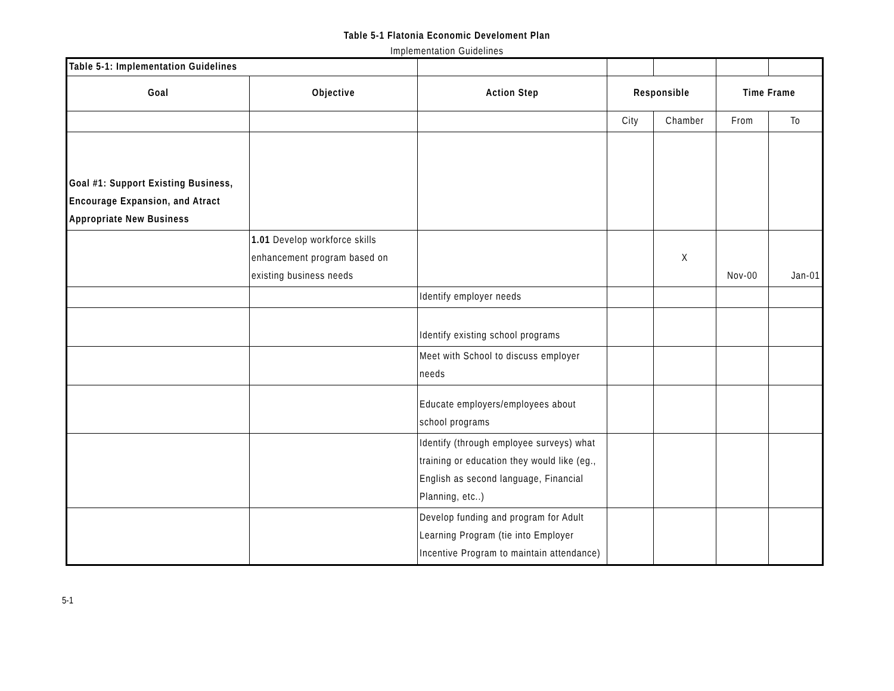Table 5-1 Flatonia Economic Develoment Plan
Implementation Guidelines
| Table 5-1: Implementation Guidelines | | | | | | |
| Goal | Objective | Action Step | Responsible | | Time Frame | |
| | | | City | Chamber | From | To |
| Goal #1: Support Existing Business, Encourage Expansion, and Atract Appropriate New Business | | | | | | |
| | 1.01 Develop workforce skills enhancement program based on existing business needs | | | X | Nov-00 | Jan-01 |
| | | Identify employer needs | | | | |
| | | Identify existing school programs | | | | |
| | | Meet with School to discuss employer needs | | | | |
| | | Educate employers/employees about school programs | | | | |
| | | Identify (through employee surveys) what training or education they would like (eg., English as second language, Financial Planning, etc..) | | | | |
| | | Develop funding and program for Adult Learning Program (tie into Employer Incentive Program to maintain attendance) | | | | |
5-1